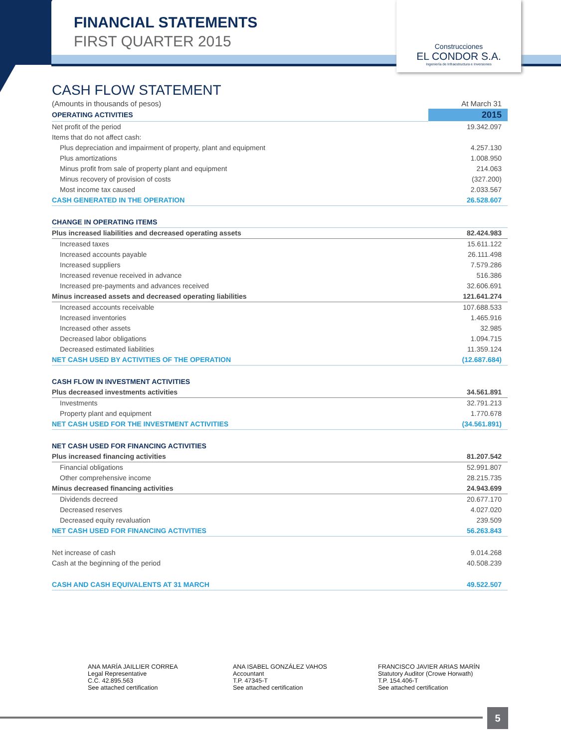FINANCIAL STATEMENTS
FIRST QUARTER 2015
Construcciones
EL CONDOR S.A.
Ingeniería de Infraestructura e Inversiones
CASH FLOW STATEMENT
| (Amounts in thousands of pesos) | At March 31 |
| OPERATING ACTIVITIES | 2015 |
| Net profit of the period | 19.342.097 |
| Items that do not affect cash: | |
| Plus depreciation and impairment of property, plant and equipment | 4.257.130 |
| Plus amortizations | 1.008.950 |
| Minus profit from sale of property plant and equipment | 214.063 |
| Minus recovery of provision of costs | (327.200) |
| Most income tax caused | 2.033.567 |
| CASH GENERATED IN THE OPERATION | 26.528.607 |
| CHANGE IN OPERATING ITEMS | |
| Plus increased liabilities and decreased operating assets | 82.424.983 |
| Increased taxes | 15.611.122 |
| Increased accounts payable | 26.111.498 |
| Increased suppliers | 7.579.286 |
| Increased revenue received in advance | 516.386 |
| Increased pre-payments and advances received | 32.606.691 |
| Minus increased assets and decreased operating liabilities | 121.641.274 |
| Increased accounts receivable | 107.688.533 |
| Increased inventories | 1.465.916 |
| Increased other assets | 32.985 |
| Decreased labor obligations | 1.094.715 |
| Decreased estimated liabilities | 11.359.124 |
| NET CASH USED BY ACTIVITIES OF THE OPERATION | (12.687.684) |
| CASH FLOW IN INVESTMENT ACTIVITIES | |
| Plus decreased investments activities | 34.561.891 |
| Investments | 32.791.213 |
| Property plant and equipment | 1.770.678 |
| NET CASH USED FOR THE INVESTMENT ACTIVITIES | (34.561.891) |
| NET CASH USED FOR FINANCING ACTIVITIES | |
| Plus increased financing activities | 81.207.542 |
| Financial obligations | 52.991.807 |
| Other comprehensive income | 28.215.735 |
| Minus decreased financing activities | 24.943.699 |
| Dividends decreed | 20.677.170 |
| Decreased reserves | 4.027.020 |
| Decreased equity revaluation | 239.509 |
| NET CASH USED FOR FINANCING ACTIVITIES | 56.263.843 |
| Net increase of cash | 9.014.268 |
| Cash at the beginning of the period | 40.508.239 |
| CASH AND CASH EQUIVALENTS AT 31 MARCH | 49.522.507 |
ANA MARÍA JAILLIER CORREA
Legal Representative
C.C. 42.895.563
See attached certification
ANA ISABEL GONZÁLEZ VAHOS
Accountant
T.P. 47345-T
See attached certification
FRANCISCO JAVIER ARIAS MARÍN
Statutory Auditor (Crowe Horwath)
T.P. 154.406-T
See attached certification
5